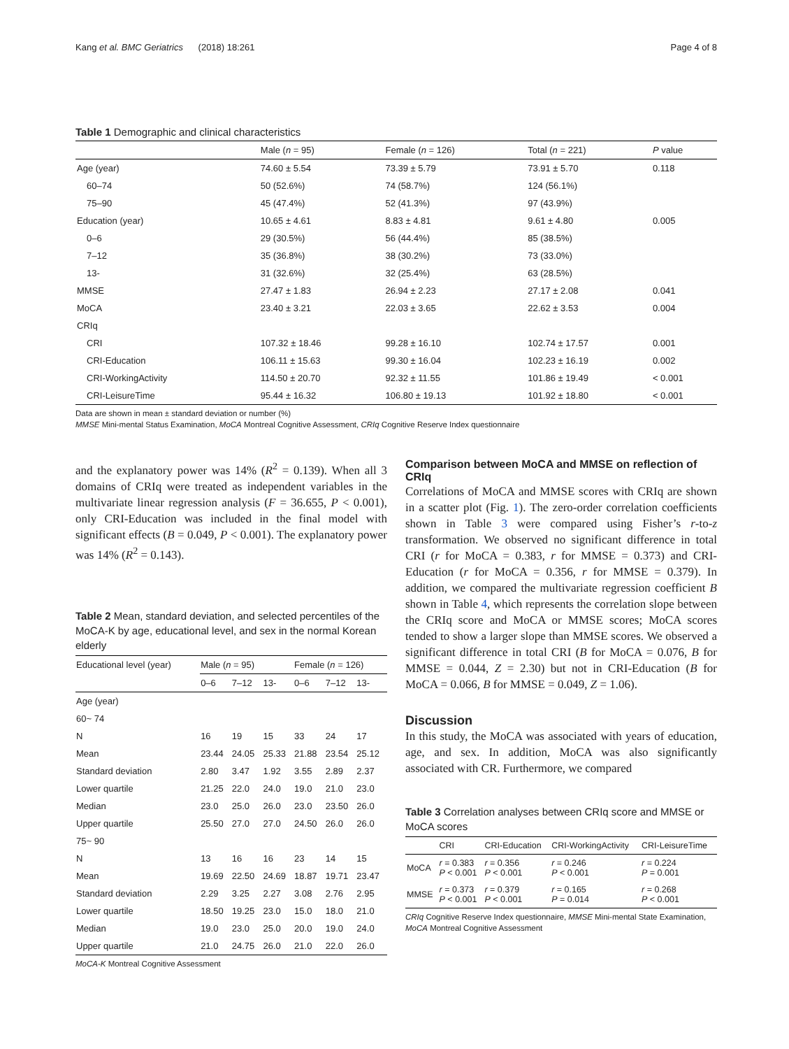Kang et al. BMC Geriatrics (2018) 18:261 Page 4 of 8
Table 1 Demographic and clinical characteristics
| | Male ( n = 95) | Female ( n = 126) | Total ( n = 221) | P value |
| --- | --- | --- | --- | --- |
| Age (year) | 74.60 ± 5.54 | 73.39 ± 5.79 | 73.91 ± 5.70 | 0.118 |
| 60–74 | 50 (52.6%) | 74 (58.7%) | 124 (56.1%) | |
| 75–90 | 45 (47.4%) | 52 (41.3%) | 97 (43.9%) | |
| Education (year) | 10.65 ± 4.61 | 8.83 ± 4.81 | 9.61 ± 4.80 | 0.005 |
| 0–6 | 29 (30.5%) | 56 (44.4%) | 85 (38.5%) | |
| 7–12 | 35 (36.8%) | 38 (30.2%) | 73 (33.0%) | |
| 13- | 31 (32.6%) | 32 (25.4%) | 63 (28.5%) | |
| MMSE | 27.47 ± 1.83 | 26.94 ± 2.23 | 27.17 ± 2.08 | 0.041 |
| MoCA | 23.40 ± 3.21 | 22.03 ± 3.65 | 22.62 ± 3.53 | 0.004 |
| CRIq | | | | |
| CRI | 107.32 ± 18.46 | 99.28 ± 16.10 | 102.74 ± 17.57 | 0.001 |
| CRI-Education | 106.11 ± 15.63 | 99.30 ± 16.04 | 102.23 ± 16.19 | 0.002 |
| CRI-WorkingActivity | 114.50 ± 20.70 | 92.32 ± 11.55 | 101.86 ± 19.49 | < 0.001 |
| CRI-LeisureTime | 95.44 ± 16.32 | 106.80 ± 19.13 | 101.92 ± 18.80 | < 0.001 |
Data are shown in mean ± standard deviation or number (%)
MMSE Mini-mental Status Examination, MoCA Montreal Cognitive Assessment, CRIq Cognitive Reserve Index questionnaire
and the explanatory power was 14% (R<sup>2</sup> = 0.139). When all 3 domains of CRIq were treated as independent variables in the multivariate linear regression analysis (F = 36.655, P < 0.001), only CRI-Education was included in the final model with significant effects (B = 0.049, P < 0.001). The explanatory power was 14% (R<sup>2</sup> = 0.143).
Table 2 Mean, standard deviation, and selected percentiles of the MoCA-K by age, educational level, and sex in the normal Korean elderly
| Educational level (year) | Male ( n = 95) | | | Female ( n = 126) | | |
| --- | --- | --- | --- | --- | --- | --- |
| | 0–6 | 7–12 | 13- | 0–6 | 7–12 | 13- |
| Age (year) | | | | | | |
| 60~ 74 | | | | | | |
| N | 16 | 19 | 15 | 33 | 24 | 17 |
| Mean | 23.44 | 24.05 | 25.33 | 21.88 | 23.54 | 25.12 |
| Standard deviation | 2.80 | 3.47 | 1.92 | 3.55 | 2.89 | 2.37 |
| Lower quartile | 21.25 | 22.0 | 24.0 | 19.0 | 21.0 | 23.0 |
| Median | 23.0 | 25.0 | 26.0 | 23.0 | 23.50 | 26.0 |
| Upper quartile | 25.50 | 27.0 | 27.0 | 24.50 | 26.0 | 26.0 |
| 75~ 90 | | | | | | |
| N | 13 | 16 | 16 | 23 | 14 | 15 |
| Mean | 19.69 | 22.50 | 24.69 | 18.87 | 19.71 | 23.47 |
| Standard deviation | 2.29 | 3.25 | 2.27 | 3.08 | 2.76 | 2.95 |
| Lower quartile | 18.50 | 19.25 | 23.0 | 15.0 | 18.0 | 21.0 |
| Median | 19.0 | 23.0 | 25.0 | 20.0 | 19.0 | 24.0 |
| Upper quartile | 21.0 | 24.75 | 26.0 | 21.0 | 22.0 | 26.0 |
MoCA-K Montreal Cognitive Assessment
Comparison between MoCA and MMSE on reflection of CRIq
Correlations of MoCA and MMSE scores with CRIq are shown in a scatter plot (Fig. 1). The zero-order correlation coefficients shown in Table 3 were compared using Fisher’s r-to-z transformation. We observed no significant difference in total CRI (r for MoCA = 0.383, r for MMSE = 0.373) and CRI-Education (r for MoCA = 0.356, r for MMSE = 0.379). In addition, we compared the multivariate regression coefficient B shown in Table 4, which represents the correlation slope between the CRIq score and MoCA or MMSE scores; MoCA scores tended to show a larger slope than MMSE scores. We observed a significant difference in total CRI (B for MoCA = 0.076, B for MMSE = 0.044, Z = 2.30) but not in CRI-Education (B for MoCA = 0.066, B for MMSE = 0.049, Z = 1.06).
Discussion
In this study, the MoCA was associated with years of education, age, and sex. In addition, MoCA was also significantly associated with CR. Furthermore, we compared
Table 3 Correlation analyses between CRIq score and MMSE or MoCA scores
| | CRI | CRI-Education | CRI-WorkingActivity | CRI-LeisureTime |
| --- | --- | --- | --- | --- |
| MoCA | r = 0.383 P < 0.001 | r = 0.356 P < 0.001 | r = 0.246 P < 0.001 | r = 0.224 P = 0.001 |
| MMSE | r = 0.373 P < 0.001 | r = 0.379 P < 0.001 | r = 0.165 P = 0.014 | r = 0.268 P < 0.001 |
CRIq Cognitive Reserve Index questionnaire, MMSE Mini-mental State Examination, MoCA Montreal Cognitive Assessment